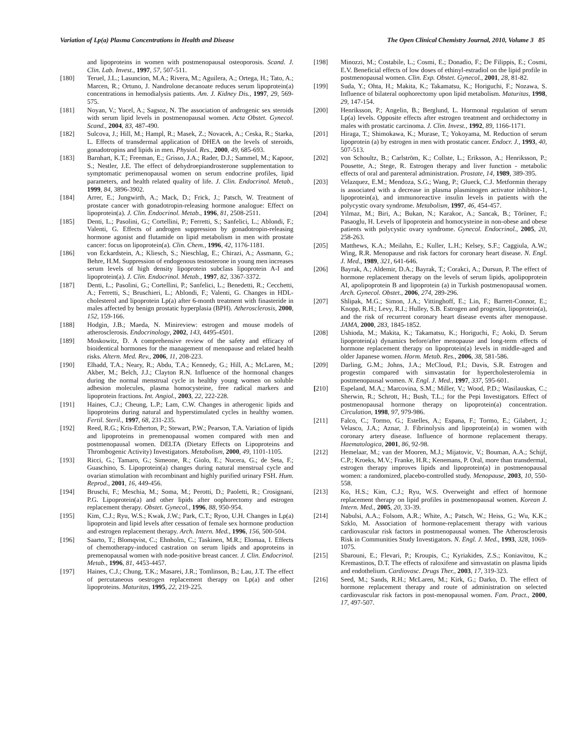Variation of Lp(a) Plasma Concentrations in Health and Disease The Open Clinical Chemistry Journal, 2010, Volume 3 85
and lipoproteins in women with postmenopausal osteoporosis. Scand. J. Clin. Lab. Invest., 1997, 57, 507-511.
[180] Teruel, J.L.; Lasuncion, M.A.; Rivera, M.; Aguilera, A.; Ortega, H.; Tato, A.; Marcen, R.; Ortuno, J. Nandrolone decanoate reduces serum lipoprotein(a) concentrations in hemodialysis patients. Am. J. Kidney Dis., 1997, 29, 569-575.
[181] Noyan, V.; Yucel, A.; Sagsoz, N. The association of androgenic sex steroids with serum lipid levels in postmenopausal women. Acta Obstet. Gynecol. Scand., 2004, 83, 487-490.
[182] Sulcova, J.; Hill, M.; Hampl, R.; Masek, Z.; Novacek, A.; Ceska, R.; Starka, L. Effects of transdermal application of DHEA on the levels of steroids, gonadotropins and lipids in men. Physiol. Res., 2000, 49, 685-693.
[183] Barnhart, K.T.; Freeman, E.; Grisso, J.A.; Rader, D.J.; Sammel, M.; Kapoor, S.; Nestler, J.E. The effect of dehydroepiandrosterone supplementation to symptomatic perimenopausal women on serum endocrine profiles, lipid parameters, and health related quality of life. J. Clin. Endocrinol. Metab., 1999, 84, 3896-3902.
[184] Arrer, E.; Jungwirth, A.; Mack, D.; Frick, J.; Patsch, W. Treatment of prostate cancer with gonadotropin-releasing hormone analogue: Effect on lipoprotein(a). J. Clin. Endocrinol. Metab., 1996, 81, 2508-2511.
[185] Denti, L.; Pasolini, G.; Cortellini, P.; Ferretti, S.; Sanfelici, L.; Ablondi, F.; Valenti, G. Effects of androgen suppression by gonadotropin-releasing hormone agonist and flutamide on lipid metabolism in men with prostate cancer: focus on lipoprotein(a). Clin. Chem., 1996, 42, 1176-1181.
[186] von Eckardstein, A.; Kliesch, S.; Nieschlag, E.; Chirazi, A.; Assmann, G.; Behre, H.M. Suppression of endogenous testosterone in young men increases serum levels of high density lipoprotein subclass lipoprotein A-I and lipoprotein(a). J. Clin. Endocrinol. Metab., 1997, 82, 3367-3372.
[187] Denti, L.; Pasolini, G.; Cortellini, P.; Sanfelici, L.; Benedetti, R.; Cecchetti, A.; Ferretti, S.; Bruschieri, L.; Ablondi, F.; Valenti, G. Changes in HDL-cholesterol and lipoprotein Lp(a) after 6-month treatment with finasteride in males affected by benign prostatic hyperplasia (BPH). Atherosclerosis, 2000, 152, 159-166.
[188] Hodgin, J.B.; Maeda, N. Minireview: estrogen and mouse models of atherosclerosis. Endocrinology, 2002, 143, 4495-4501.
[189] Moskowitz, D. A comprehensive review of the safety and efficacy of bioidentical hormones for the management of menopause and related health risks. Altern. Med. Rev., 2006, 11, 208-223.
[190] Elhadd, T.A.; Neary, R.; Abdu, T.A.; Kennedy, G.; Hill, A.; McLaren, M.; Akber, M.; Belch, J.J.; Clayton R.N. Influence of the hormonal changes during the normal menstrual cycle in healthy young women on soluble adhesion molecules, plasma homocysteine, free radical markers and lipoprotein fractions. Int. Angiol., 2003, 22, 222-228.
[191] Haines, C.J.; Cheung, L.P.; Lam, C.W. Changes in atherogenic lipids and lipoproteins during natural and hyperstimulated cycles in healthy women. Fertil. Steril., 1997, 68, 231-235.
[192] Reed, R.G.; Kris-Etherton, P.; Stewart, P.W.; Pearson, T.A. Variation of lipids and lipoproteins in premenopausal women compared with men and postmenopausal women. DELTA (Dietary Effects on Lipoproteins and Thrombogenic Activity) Investigators. Metabolism, 2000, 49, 1101-1105.
[193] Ricci, G.; Tamaro, G.; Simeone, R.; Giolo, E.; Nucera, G.; de Seta, F.; Guaschino, S. Lipoprotein(a) changes during natural menstrual cycle and ovarian stimulation with recombinant and highly purified urinary FSH. Hum. Reprod., 2001, 16, 449-456.
[194] Bruschi, F.; Meschia, M.; Soma, M.; Perotti, D.; Paoletti, R.; Crosignani, P.G. Lipoprotein(a) and other lipids after oophorectomy and estrogen replacement therapy. Obstet. Gynecol., 1996, 88, 950-954.
[195] Kim, C.J.; Ryu, W.S.; Kwak, J.W.; Park, C.T.; Ryoo, U.H. Changes in Lp(a) lipoprotein and lipid levels after cessation of female sex hormone production and estrogen replacement therapy. Arch. Intern. Med., 1996, 156, 500-504.
[196] Saarto, T.; Blomqvist, C.; Ehnholm, C.; Taskinen, M.R.; Elomaa, I. Effects of chemotherapy-induced castration on serum lipids and apoproteins in premenopausal women with node-positive breast cancer. J. Clin. Endocrinol. Metab., 1996, 81, 4453-4457.
[197] Haines, C.J.; Chung, T.K.; Masarei, J.R.; Tomlinson, B.; Lau, J.T. The effect of percutaneous oestrogen replacement therapy on Lp(a) and other lipoproteins. Maturitas, 1995, 22, 219-225.
[198] Minozzi, M.; Costabile, L.; Cosmi, E.; Donadio, F.; De Filippis, E.; Cosmi, E.V. Beneficial effects of low doses of ethinyl-estradiol on the lipid profile in postmenopausal women. Clin. Exp. Obstet. Gynecol., 2001, 28, 81-82.
[199] Suda, Y.; Ohta, H.; Makita, K.; Takamatsu, K.; Horiguchi, F.; Nozawa, S. Influence of bilateral oophorectomy upon lipid metabolism. Maturitas, 1998, 29, 147-154.
[200] Henriksson, P.; Angelin, B.; Berglund, L. Hormonal regulation of serum Lp(a) levels. Opposite effects after estrogen treatment and orchidectomy in males with prostatic carcinoma. J. Clin. Invest., 1992, 89, 1166-1171.
[201] Hiraga, T.; Shimokawa, K.; Murase, T.; Yokoyama, M. Reduction of serum lipoprotein (a) by estrogen in men with prostatic cancer. Endocr. J., 1993, 40, 507-513.
[202] von Schoultz, B.; Carlström, K.; Collste, L.; Eriksson, A.; Henriksson, P.; Pousette, A.; Stege, R. Estrogen therapy and liver function - metabolic effects of oral and parenteral administration. Prostate, 14, 1989, 389-395.
[203] Velazquez, E.M.; Mendoza, S.G.; Wang, P.; Glueck, C.J. Metformin therapy is associated with a decrease in plasma plasminogen activator inhibitor-1, lipoprotein(a), and immunoreactive insulin levels in patients with the polycystic ovary syndrome. Metabolism, 1997, 46, 454-457.
[204] Yilmaz, M.; Biri, A.; Bukan, N.; Karakoc, A.; Sancak, B.; Törüner, F.; Pasaoglu, H. Levels of lipoprotein and homocysteine in non-obese and obese patients with polycystic ovary syndrome. Gynecol. Endocrinol., 2005, 20, 258-263.
[205] Matthews, K.A.; Meilahn, E.; Kuller, L.H.; Kelsey, S.F.; Caggiula, A.W.; Wing, R.R. Menopause and risk factors for coronary heart disease. N. Engl. J. Med., 1989, 321, 641-646.
[206] Bayrak, A.; Aldemir, D.A.; Bayrak, T.; Corakci, A.; Dursun, P. The effect of hormone replacement therapy on the levels of serum lipids, apolipoprotein AI, apolipoprotein B and lipoprotein (a) in Turkish postmenopausal women. Arch. Gynecol. Obstet., 2006, 274, 289-296.
[207] Shlipak, M.G.; Simon, J.A.; Vittinghoff, E.; Lin, F.; Barrett-Connor, E.; Knopp, R.H.; Levy, R.I.; Hulley, S.B. Estrogen and progestin, lipoprotein(a), and the risk of recurrent coronary heart disease events after menopause. JAMA, 2000, 283, 1845-1852.
[208] Ushioda, M.; Makita, K.; Takamatsu, K.; Horiguchi, F.; Aoki, D. Serum lipoprotein(a) dynamics before/after menopause and long-term effects of hormone replacement therapy on lipoprotein(a) levels in middle-aged and older Japanese women. Horm. Metab. Res., 2006, 38, 581-586.
[209] Darling, G.M.; Johns, J.A.; McCloud, P.I.; Davis, S.R. Estrogen and progestin compared with simvastatin for hypercholesterolemia in postmenopausal women. N. Engl. J. Med., 1997, 337, 595-601.
[210] Espeland, M.A.; Marcovina, S.M.; Miller, V.; Wood, P.D.; Wasilauskas, C.; Sherwin, R.; Schrott, H.; Bush, T.L.; for the Pepi Investigators. Effect of postmenopausal hormone therapy on lipoprotein(a) concentration. Circulation, 1998, 97, 979-986.
[211] Falco, C.; Tormo, G.; Estelles, A.; Espana, F.; Tormo, E.; Gilabert, J.; Velasco, J.A.; Aznar, J. Fibrinolysis and lipoprotein(a) in women with coronary artery disease. Influence of hormone replacement therapy. Haematologica, 2001, 86, 92-98.
[212] Hemelaar, M.; van der Mooren, M.J.; Mijatovic, V.; Bouman, A.A.; Schijf, C.P.; Kroeks, M.V.; Franke, H.R.; Kenemans, P. Oral, more than transdermal, estrogen therapy improves lipids and lipoprotein(a) in postmenopausal women: a randomized, placebo-controlled study. Menopause, 2003, 10, 550-558.
[213] Ko, H.S.; Kim, C.J.; Ryu, W.S. Overweight and effect of hormone replacement therapy on lipid profiles in postmenopausal women. Korean J. Intern. Med., 2005, 20, 33-39.
[214] Nabulsi, A.A.; Folsom, A.R.; White, A.; Patsch, W.; Heiss, G.; Wu, K.K.; Szklo, M. Association of hormone-replacement therapy with various cardiovascular risk factors in postmenopausal women. The Atherosclerosis Risk in Communities Study Investigators. N. Engl. J. Med., 1993, 328, 1069-1075.
[215] Sbarouni, E.; Flevari, P.; Kroupis, C.; Kyriakides, Z.S.; Koniavitou, K.; Kremastinos, D.T. The effects of raloxifene and simvastatin on plasma lipids and endothelium. Cardiovasc. Drugs Ther., 2003, 17, 319-323.
[216] Seed, M.; Sands, R.H.; McLaren, M.; Kirk, G.; Darko, D. The effect of hormone replacement therapy and route of administration on selected cardiovascular risk factors in post-menopausal women. Fam. Pract., 2000, 17, 497-507.